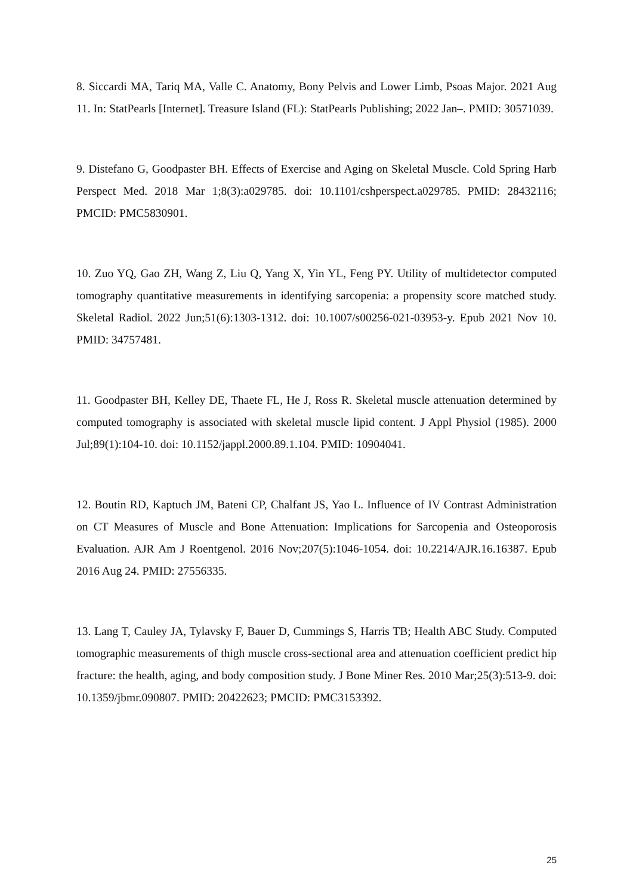8. Siccardi MA, Tariq MA, Valle C. Anatomy, Bony Pelvis and Lower Limb, Psoas Major. 2021 Aug 11. In: StatPearls [Internet]. Treasure Island (FL): StatPearls Publishing; 2022 Jan–. PMID: 30571039.
9. Distefano G, Goodpaster BH. Effects of Exercise and Aging on Skeletal Muscle. Cold Spring Harb Perspect Med. 2018 Mar 1;8(3):a029785. doi: 10.1101/cshperspect.a029785. PMID: 28432116; PMCID: PMC5830901.
10. Zuo YQ, Gao ZH, Wang Z, Liu Q, Yang X, Yin YL, Feng PY. Utility of multidetector computed tomography quantitative measurements in identifying sarcopenia: a propensity score matched study. Skeletal Radiol. 2022 Jun;51(6):1303-1312. doi: 10.1007/s00256-021-03953-y. Epub 2021 Nov 10. PMID: 34757481.
11. Goodpaster BH, Kelley DE, Thaete FL, He J, Ross R. Skeletal muscle attenuation determined by computed tomography is associated with skeletal muscle lipid content. J Appl Physiol (1985). 2000 Jul;89(1):104-10. doi: 10.1152/jappl.2000.89.1.104. PMID: 10904041.
12. Boutin RD, Kaptuch JM, Bateni CP, Chalfant JS, Yao L. Influence of IV Contrast Administration on CT Measures of Muscle and Bone Attenuation: Implications for Sarcopenia and Osteoporosis Evaluation. AJR Am J Roentgenol. 2016 Nov;207(5):1046-1054. doi: 10.2214/AJR.16.16387. Epub 2016 Aug 24. PMID: 27556335.
13. Lang T, Cauley JA, Tylavsky F, Bauer D, Cummings S, Harris TB; Health ABC Study. Computed tomographic measurements of thigh muscle cross-sectional area and attenuation coefficient predict hip fracture: the health, aging, and body composition study. J Bone Miner Res. 2010 Mar;25(3):513-9. doi: 10.1359/jbmr.090807. PMID: 20422623; PMCID: PMC3153392.
25